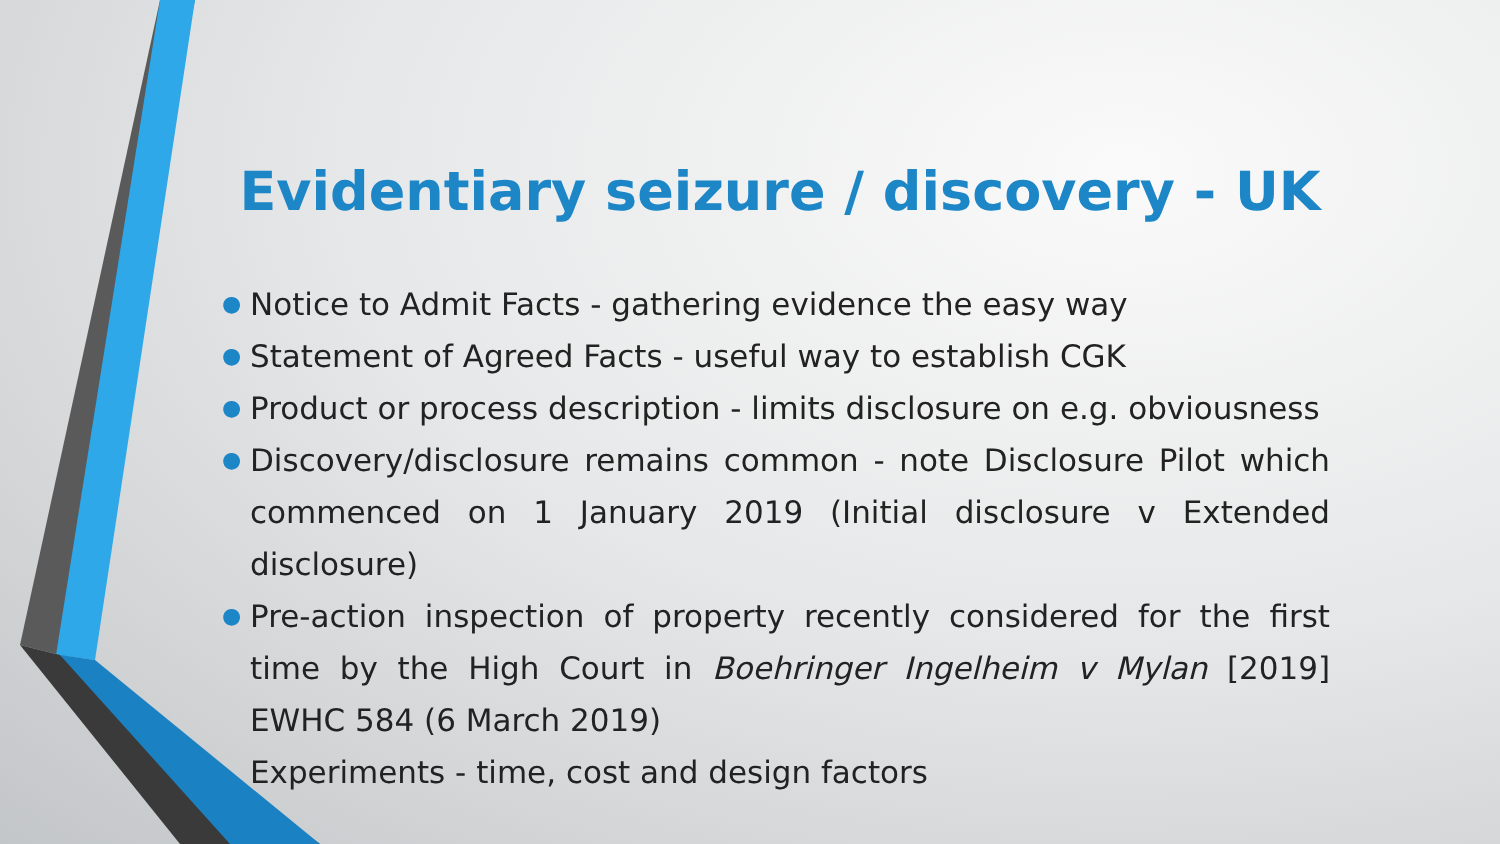Evidentiary seizure / discovery - UK
● Notice to Admit Facts - gathering evidence the easy way
● Statement of Agreed Facts - useful way to establish CGK
● Product or process description - limits disclosure on e.g. obviousness
● Discovery/disclosure remains common - note Disclosure Pilot which commenced on 1 January 2019 (Initial disclosure v Extended disclosure)
● Pre-action inspection of property recently considered for the first time by the High Court in Boehringer Ingelheim v Mylan [2019] EWHC 584 (6 March 2019)
Experiments - time, cost and design factors